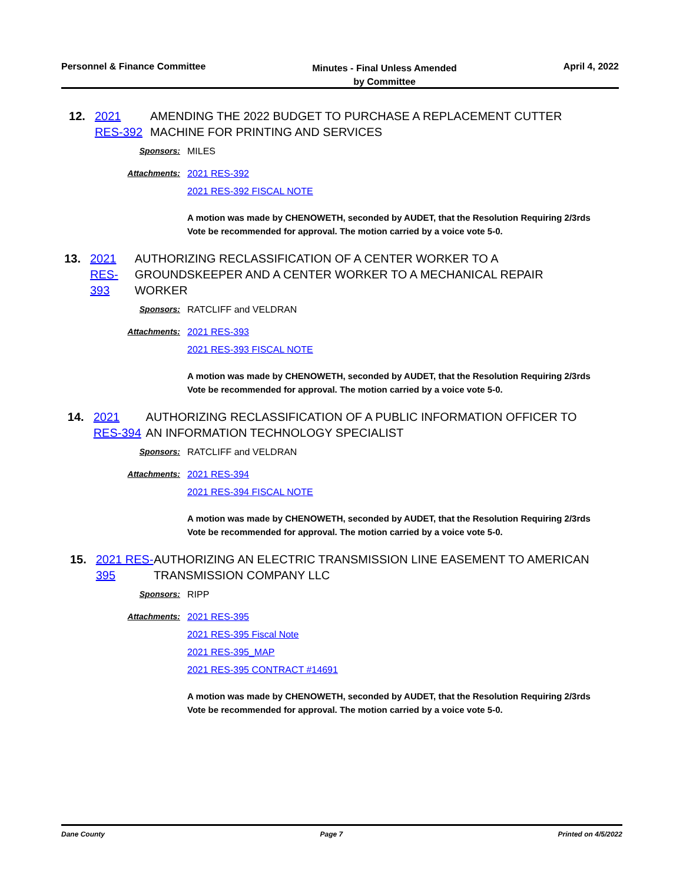Personnel & Finance Committee
Minutes - Final Unless Amended
by Committee
April 4, 2022
12. 2021 RES-392
AMENDING THE 2022 BUDGET TO PURCHASE A REPLACEMENT CUTTER MACHINE FOR PRINTING AND SERVICES
Sponsors: MILES
Attachments: 2021 RES-392
2021 RES-392 FISCAL NOTE
A motion was made by CHENOWETH, seconded by AUDET, that the Resolution Requiring 2/3rds Vote be recommended for approval. The motion carried by a voice vote 5-0.
13. 2021 RES-393
AUTHORIZING RECLASSIFICATION OF A CENTER WORKER TO A GROUNDSKEEPER AND A CENTER WORKER TO A MECHANICAL REPAIR WORKER
Sponsors: RATCLIFF and VELDRAN
Attachments: 2021 RES-393
2021 RES-393 FISCAL NOTE
A motion was made by CHENOWETH, seconded by AUDET, that the Resolution Requiring 2/3rds Vote be recommended for approval. The motion carried by a voice vote 5-0.
14. 2021 RES-394
AUTHORIZING RECLASSIFICATION OF A PUBLIC INFORMATION OFFICER TO AN INFORMATION TECHNOLOGY SPECIALIST
Sponsors: RATCLIFF and VELDRAN
Attachments: 2021 RES-394
2021 RES-394 FISCAL NOTE
A motion was made by CHENOWETH, seconded by AUDET, that the Resolution Requiring 2/3rds Vote be recommended for approval. The motion carried by a voice vote 5-0.
15. 2021 RES-395
AUTHORIZING AN ELECTRIC TRANSMISSION LINE EASEMENT TO AMERICAN TRANSMISSION COMPANY LLC
Sponsors: RIPP
Attachments: 2021 RES-395
2021 RES-395 Fiscal Note
2021 RES-395_MAP
2021 RES-395 CONTRACT #14691
A motion was made by CHENOWETH, seconded by AUDET, that the Resolution Requiring 2/3rds Vote be recommended for approval. The motion carried by a voice vote 5-0.
Dane County Page 7 Printed on 4/5/2022